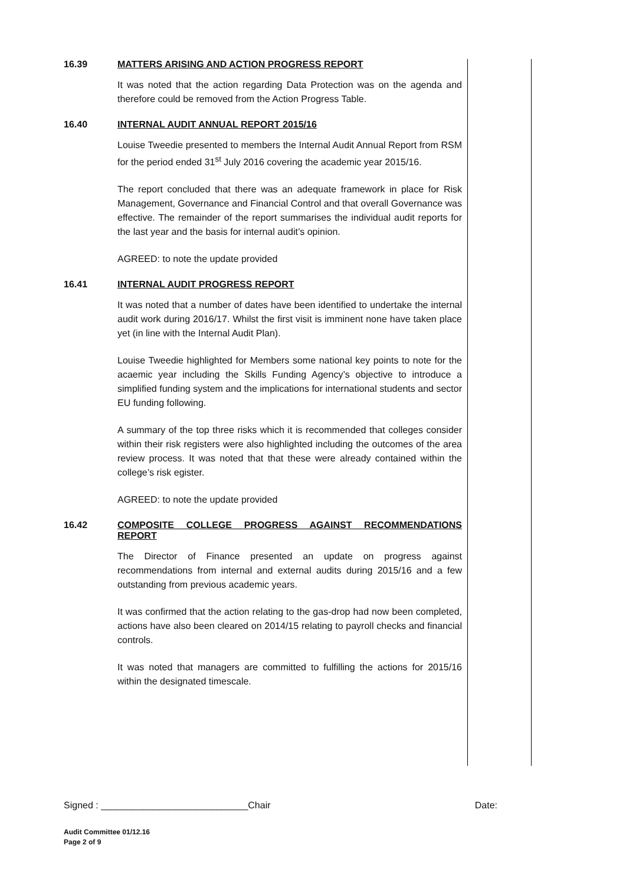16.39 MATTERS ARISING AND ACTION PROGRESS REPORT
It was noted that the action regarding Data Protection was on the agenda and therefore could be removed from the Action Progress Table.
16.40 INTERNAL AUDIT ANNUAL REPORT 2015/16
Louise Tweedie presented to members the Internal Audit Annual Report from RSM for the period ended 31<sup>st</sup> July 2016 covering the academic year 2015/16.
The report concluded that there was an adequate framework in place for Risk Management, Governance and Financial Control and that overall Governance was effective. The remainder of the report summarises the individual audit reports for the last year and the basis for internal audit’s opinion.
AGREED: to note the update provided
16.41 INTERNAL AUDIT PROGRESS REPORT
It was noted that a number of dates have been identified to undertake the internal audit work during 2016/17. Whilst the first visit is imminent none have taken place yet (in line with the Internal Audit Plan).
Louise Tweedie highlighted for Members some national key points to note for the acaemic year including the Skills Funding Agency’s objective to introduce a simplified funding system and the implications for international students and sector EU funding following.
A summary of the top three risks which it is recommended that colleges consider within their risk registers were also highlighted including the outcomes of the area review process. It was noted that that these were already contained within the college’s risk egister.
AGREED: to note the update provided
16.42 COMPOSITE COLLEGE PROGRESS AGAINST RECOMMENDATIONS REPORT
The Director of Finance presented an update on progress against recommendations from internal and external audits during 2015/16 and a few outstanding from previous academic years.
It was confirmed that the action relating to the gas-drop had now been completed, actions have also been cleared on 2014/15 relating to payroll checks and financial controls.
It was noted that managers are committed to fulfilling the actions for 2015/16 within the designated timescale.
Signed : ____________________________Chair Date:
Audit Committee 01/12.16
Page 2 of 9